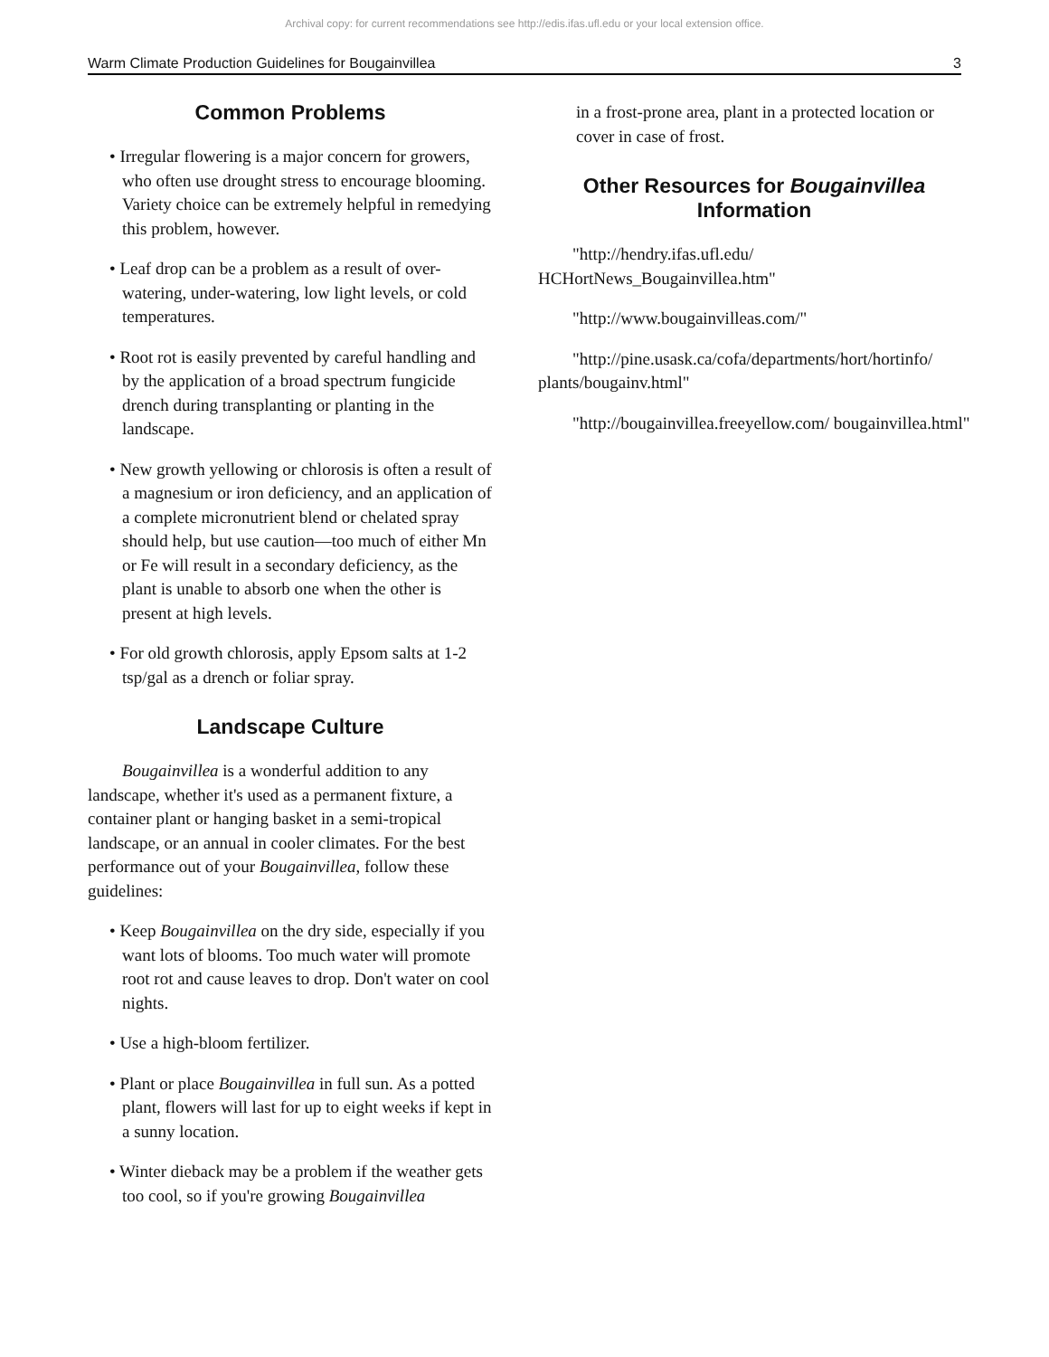Archival copy: for current recommendations see http://edis.ifas.ufl.edu or your local extension office.
Warm Climate Production Guidelines for Bougainvillea 3
Common Problems
• Irregular flowering is a major concern for growers, who often use drought stress to encourage blooming. Variety choice can be extremely helpful in remedying this problem, however.
• Leaf drop can be a problem as a result of over-watering, under-watering, low light levels, or cold temperatures.
• Root rot is easily prevented by careful handling and by the application of a broad spectrum fungicide drench during transplanting or planting in the landscape.
• New growth yellowing or chlorosis is often a result of a magnesium or iron deficiency, and an application of a complete micronutrient blend or chelated spray should help, but use caution—too much of either Mn or Fe will result in a secondary deficiency, as the plant is unable to absorb one when the other is present at high levels.
• For old growth chlorosis, apply Epsom salts at 1-2 tsp/gal as a drench or foliar spray.
Landscape Culture
Bougainvillea is a wonderful addition to any landscape, whether it's used as a permanent fixture, a container plant or hanging basket in a semi-tropical landscape, or an annual in cooler climates. For the best performance out of your Bougainvillea, follow these guidelines:
• Keep Bougainvillea on the dry side, especially if you want lots of blooms. Too much water will promote root rot and cause leaves to drop. Don't water on cool nights.
• Use a high-bloom fertilizer.
• Plant or place Bougainvillea in full sun. As a potted plant, flowers will last for up to eight weeks if kept in a sunny location.
• Winter dieback may be a problem if the weather gets too cool, so if you're growing Bougainvillea
in a frost-prone area, plant in a protected location or cover in case of frost.
Other Resources for Bougainvillea
Information
"http://hendry.ifas.ufl.edu/ HCHortNews_Bougainvillea.htm"
"http://www.bougainvilleas.com/"
"http://pine.usask.ca/cofa/departments/hort/hortinfo/ plants/bougainv.html"
"http://bougainvillea.freeyellow.com/ bougainvillea.html"